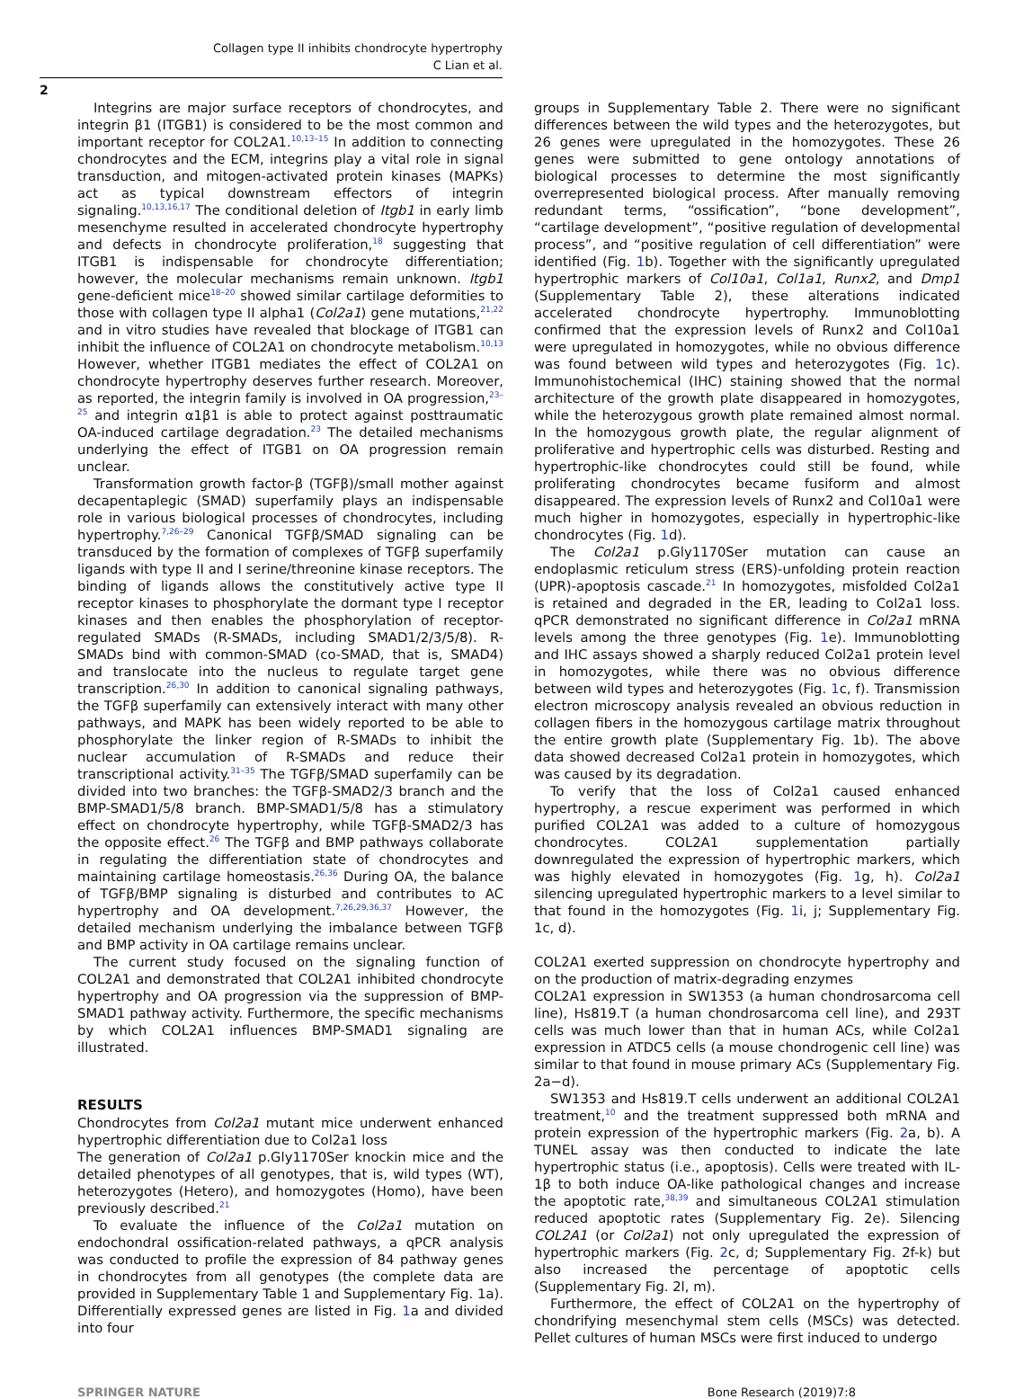Collagen type II inhibits chondrocyte hypertrophy
C Lian et al.
2
Integrins are major surface receptors of chondrocytes, and integrin β1 (ITGB1) is considered to be the most common and important receptor for COL2A1.<sup>10,13–15</sup> In addition to connecting chondrocytes and the ECM, integrins play a vital role in signal transduction, and mitogen-activated protein kinases (MAPKs) act as typical downstream effectors of integrin signaling.<sup>10,13,16,17</sup> The conditional deletion of Itgb1 in early limb mesenchyme resulted in accelerated chondrocyte hypertrophy and defects in chondrocyte proliferation,<sup>18</sup> suggesting that ITGB1 is indispensable for chondrocyte differentiation; however, the molecular mechanisms remain unknown. Itgb1 gene-deficient mice<sup>18–20</sup> showed similar cartilage deformities to those with collagen type II alpha1 (Col2a1) gene mutations,<sup>21,22</sup> and in vitro studies have revealed that blockage of ITGB1 can inhibit the influence of COL2A1 on chondrocyte metabolism.<sup>10,13</sup> However, whether ITGB1 mediates the effect of COL2A1 on chondrocyte hypertrophy deserves further research. Moreover, as reported, the integrin family is involved in OA progression,<sup>23–25</sup> and integrin α1β1 is able to protect against posttraumatic OA-induced cartilage degradation.<sup>23</sup> The detailed mechanisms underlying the effect of ITGB1 on OA progression remain unclear.
Transformation growth factor-β (TGFβ)/small mother against decapentaplegic (SMAD) superfamily plays an indispensable role in various biological processes of chondrocytes, including hypertrophy.<sup>7,26–29</sup> Canonical TGFβ/SMAD signaling can be transduced by the formation of complexes of TGFβ superfamily ligands with type II and I serine/threonine kinase receptors. The binding of ligands allows the constitutively active type II receptor kinases to phosphorylate the dormant type I receptor kinases and then enables the phosphorylation of receptor-regulated SMADs (R-SMADs, including SMAD1/2/3/5/8). R-SMADs bind with common-SMAD (co-SMAD, that is, SMAD4) and translocate into the nucleus to regulate target gene transcription.<sup>26,30</sup> In addition to canonical signaling pathways, the TGFβ superfamily can extensively interact with many other pathways, and MAPK has been widely reported to be able to phosphorylate the linker region of R-SMADs to inhibit the nuclear accumulation of R-SMADs and reduce their transcriptional activity.<sup>31–35</sup> The TGFβ/SMAD superfamily can be divided into two branches: the TGFβ-SMAD2/3 branch and the BMP-SMAD1/5/8 branch. BMP-SMAD1/5/8 has a stimulatory effect on chondrocyte hypertrophy, while TGFβ-SMAD2/3 has the opposite effect.<sup>26</sup> The TGFβ and BMP pathways collaborate in regulating the differentiation state of chondrocytes and maintaining cartilage homeostasis.<sup>26,36</sup> During OA, the balance of TGFβ/BMP signaling is disturbed and contributes to AC hypertrophy and OA development.<sup>7,26,29,36,37</sup> However, the detailed mechanism underlying the imbalance between TGFβ and BMP activity in OA cartilage remains unclear.
The current study focused on the signaling function of COL2A1 and demonstrated that COL2A1 inhibited chondrocyte hypertrophy and OA progression via the suppression of BMP-SMAD1 pathway activity. Furthermore, the specific mechanisms by which COL2A1 influences BMP-SMAD1 signaling are illustrated.
RESULTS
Chondrocytes from Col2a1 mutant mice underwent enhanced hypertrophic differentiation due to Col2a1 loss
The generation of Col2a1 p.Gly1170Ser knockin mice and the detailed phenotypes of all genotypes, that is, wild types (WT), heterozygotes (Hetero), and homozygotes (Homo), have been previously described.<sup>21</sup>
To evaluate the influence of the Col2a1 mutation on endochondral ossification-related pathways, a qPCR analysis was conducted to profile the expression of 84 pathway genes in chondrocytes from all genotypes (the complete data are provided in Supplementary Table 1 and Supplementary Fig. 1a). Differentially expressed genes are listed in Fig. 1a and divided into four
groups in Supplementary Table 2. There were no significant differences between the wild types and the heterozygotes, but 26 genes were upregulated in the homozygotes. These 26 genes were submitted to gene ontology annotations of biological processes to determine the most significantly overrepresented biological process. After manually removing redundant terms, “ossification”, “bone development”, “cartilage development”, “positive regulation of developmental process”, and “positive regulation of cell differentiation” were identified (Fig. 1b). Together with the significantly upregulated hypertrophic markers of Col10a1, Col1a1, Runx2, and Dmp1 (Supplementary Table 2), these alterations indicated accelerated chondrocyte hypertrophy. Immunoblotting confirmed that the expression levels of Runx2 and Col10a1 were upregulated in homozygotes, while no obvious difference was found between wild types and heterozygotes (Fig. 1c). Immunohistochemical (IHC) staining showed that the normal architecture of the growth plate disappeared in homozygotes, while the heterozygous growth plate remained almost normal. In the homozygous growth plate, the regular alignment of proliferative and hypertrophic cells was disturbed. Resting and hypertrophic-like chondrocytes could still be found, while proliferating chondrocytes became fusiform and almost disappeared. The expression levels of Runx2 and Col10a1 were much higher in homozygotes, especially in hypertrophic-like chondrocytes (Fig. 1d).
The Col2a1 p.Gly1170Ser mutation can cause an endoplasmic reticulum stress (ERS)-unfolding protein reaction (UPR)-apoptosis cascade.<sup>21</sup> In homozygotes, misfolded Col2a1 is retained and degraded in the ER, leading to Col2a1 loss. qPCR demonstrated no significant difference in Col2a1 mRNA levels among the three genotypes (Fig. 1e). Immunoblotting and IHC assays showed a sharply reduced Col2a1 protein level in homozygotes, while there was no obvious difference between wild types and heterozygotes (Fig. 1c, f). Transmission electron microscopy analysis revealed an obvious reduction in collagen fibers in the homozygous cartilage matrix throughout the entire growth plate (Supplementary Fig. 1b). The above data showed decreased Col2a1 protein in homozygotes, which was caused by its degradation.
To verify that the loss of Col2a1 caused enhanced hypertrophy, a rescue experiment was performed in which purified COL2A1 was added to a culture of homozygous chondrocytes. COL2A1 supplementation partially downregulated the expression of hypertrophic markers, which was highly elevated in homozygotes (Fig. 1g, h). Col2a1 silencing upregulated hypertrophic markers to a level similar to that found in the homozygotes (Fig. 1i, j; Supplementary Fig. 1c, d).
COL2A1 exerted suppression on chondrocyte hypertrophy and on the production of matrix-degrading enzymes
COL2A1 expression in SW1353 (a human chondrosarcoma cell line), Hs819.T (a human chondrosarcoma cell line), and 293T cells was much lower than that in human ACs, while Col2a1 expression in ATDC5 cells (a mouse chondrogenic cell line) was similar to that found in mouse primary ACs (Supplementary Fig. 2a−d).
SW1353 and Hs819.T cells underwent an additional COL2A1 treatment,<sup>10</sup> and the treatment suppressed both mRNA and protein expression of the hypertrophic markers (Fig. 2a, b). A TUNEL assay was then conducted to indicate the late hypertrophic status (i.e., apoptosis). Cells were treated with IL-1β to both induce OA-like pathological changes and increase the apoptotic rate,<sup>38,39</sup> and simultaneous COL2A1 stimulation reduced apoptotic rates (Supplementary Fig. 2e). Silencing COL2A1 (or Col2a1) not only upregulated the expression of hypertrophic markers (Fig. 2c, d; Supplementary Fig. 2f-k) but also increased the percentage of apoptotic cells (Supplementary Fig. 2l, m).
Furthermore, the effect of COL2A1 on the hypertrophy of chondrifying mesenchymal stem cells (MSCs) was detected. Pellet cultures of human MSCs were first induced to undergo
SPRINGER NATURE Bone Research (2019)7:8